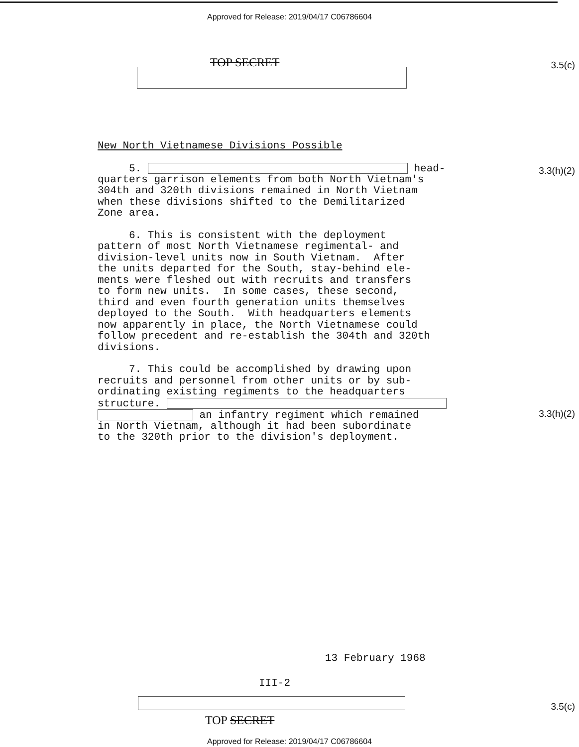Approved for Release: 2019/04/17 C06786604
TOP SECRET 3.5(c)
3.3(h)(2)
3.3(h)(2)
New North Vietnamese Divisions Possible
5. head- quarters garrison elements from both North Vietnam's 304th and 320th divisions remained in North Vietnam when these divisions shifted to the Demilitarized Zone area.
6. This is consistent with the deployment pattern of most North Vietnamese regimental- and division-level units now in South Vietnam. After the units departed for the South, stay-behind ele- ments were fleshed out with recruits and transfers to form new units. In some cases, these second, third and even fourth generation units themselves deployed to the South. With headquarters elements now apparently in place, the North Vietnamese could follow precedent and re-establish the 304th and 320th divisions.
7. This could be accomplished by drawing upon recruits and personnel from other units or by sub- ordinating existing regiments to the headquarters structure. an infantry regiment which remained in North Vietnam, although it had been subordinate to the 320th prior to the division's deployment.
13 February 1968
III-2
3.5(c)
TOP SECRET
Approved for Release: 2019/04/17 C06786604